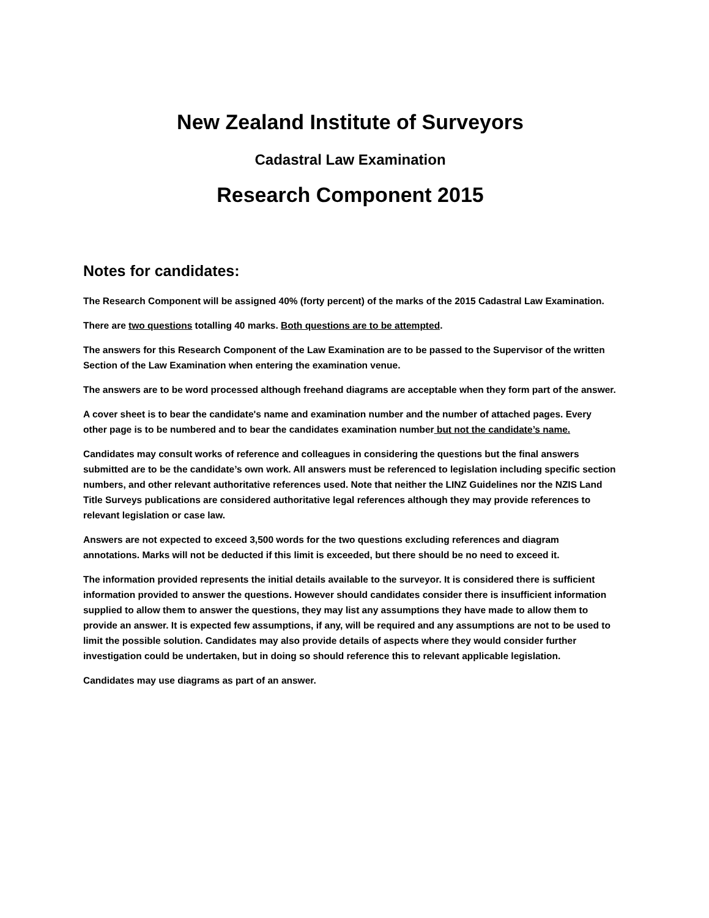New Zealand Institute of Surveyors
Cadastral Law Examination
Research Component 2015
Notes for candidates:
The Research Component will be assigned 40% (forty percent) of the marks of the 2015 Cadastral Law Examination.
There are two questions totalling 40 marks. Both questions are to be attempted.
The answers for this Research Component of the Law Examination are to be passed to the Supervisor of the written Section of the Law Examination when entering the examination venue.
The answers are to be word processed although freehand diagrams are acceptable when they form part of the answer.
A cover sheet is to bear the candidate's name and examination number and the number of attached pages. Every other page is to be numbered and to bear the candidates examination number but not the candidate’s name.
Candidates may consult works of reference and colleagues in considering the questions but the final answers submitted are to be the candidate’s own work. All answers must be referenced to legislation including specific section numbers, and other relevant authoritative references used. Note that neither the LINZ Guidelines nor the NZIS Land Title Surveys publications are considered authoritative legal references although they may provide references to relevant legislation or case law.
Answers are not expected to exceed 3,500 words for the two questions excluding references and diagram annotations. Marks will not be deducted if this limit is exceeded, but there should be no need to exceed it.
The information provided represents the initial details available to the surveyor. It is considered there is sufficient information provided to answer the questions. However should candidates consider there is insufficient information supplied to allow them to answer the questions, they may list any assumptions they have made to allow them to provide an answer. It is expected few assumptions, if any, will be required and any assumptions are not to be used to limit the possible solution. Candidates may also provide details of aspects where they would consider further investigation could be undertaken, but in doing so should reference this to relevant applicable legislation.
Candidates may use diagrams as part of an answer.